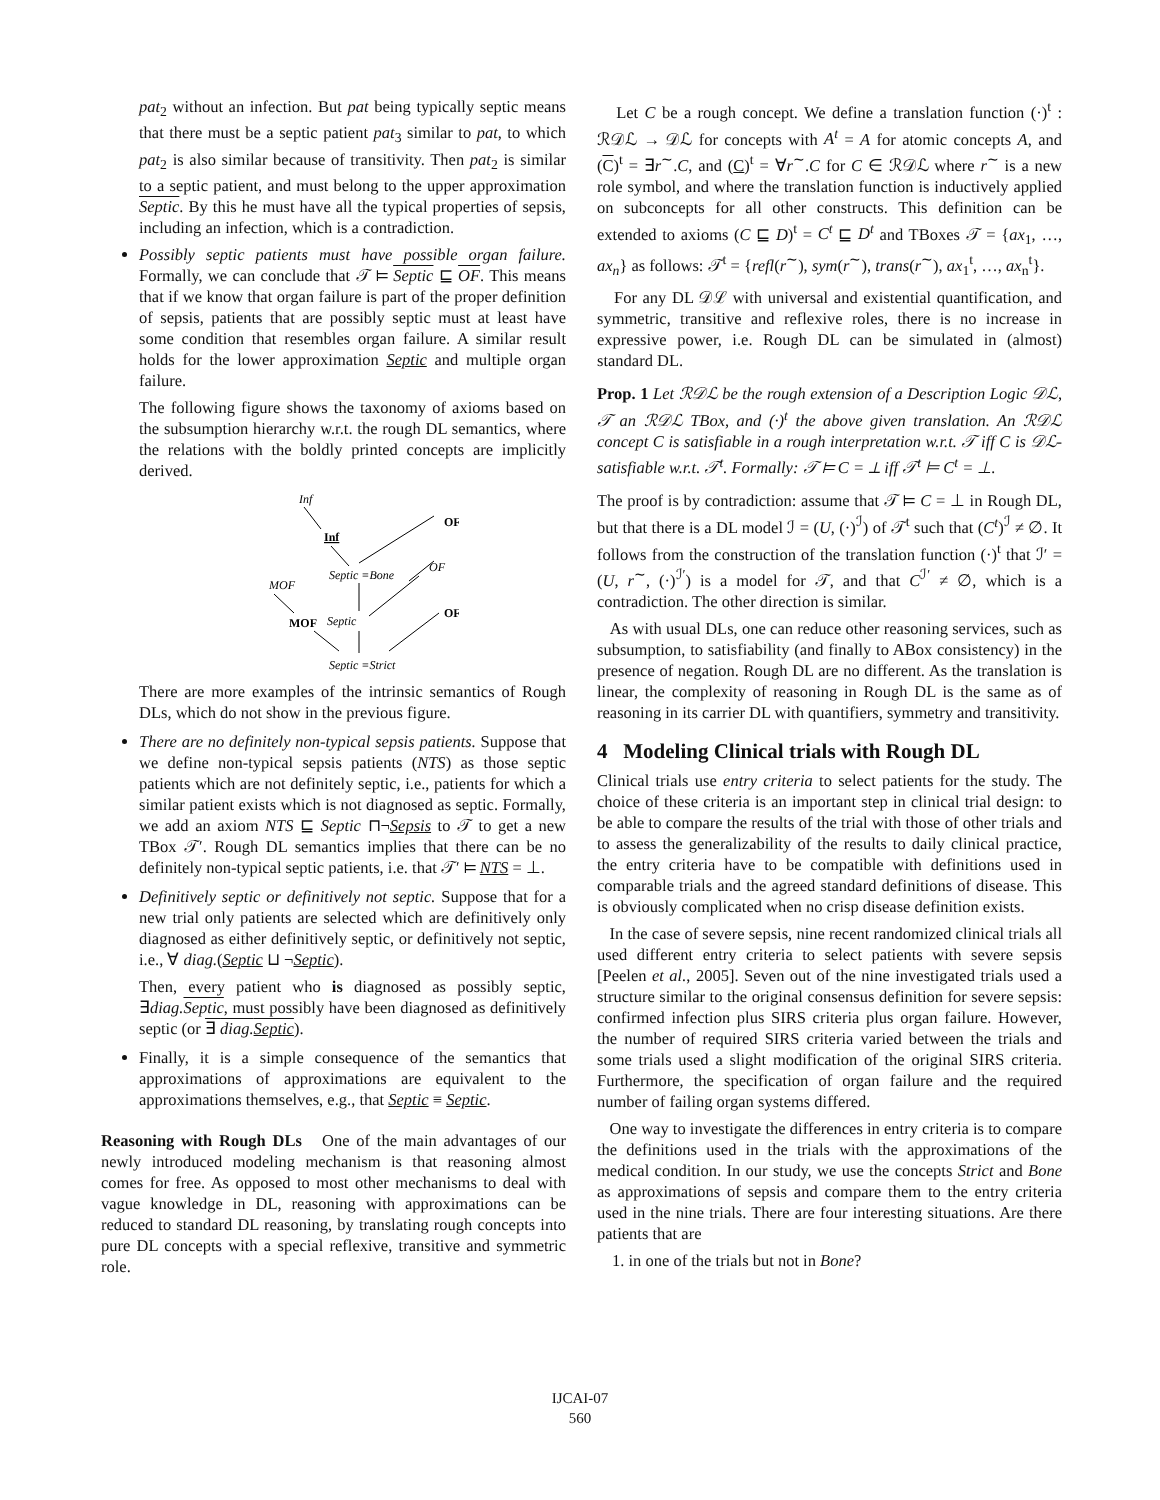pat<sub>2</sub> without an infection. But pat being typically septic means that there must be a septic patient pat<sub>3</sub> similar to pat, to which pat<sub>2</sub> is also similar because of transitivity. Then pat<sub>2</sub> is similar to a septic patient, and must belong to the upper approximation Septic. By this he must have all the typical properties of sepsis, including an infection, which is a contradiction.
Possibly septic patients must have possible organ failure. Formally, we can conclude that 𝒯 ⊨ Septic ⊑ OF. This means that if we know that organ failure is part of the proper definition of sepsis, patients that are possibly septic must at least have some condition that resembles organ failure. A similar result holds for the lower approximation Septic and multiple organ failure.
The following figure shows the taxonomy of axioms based on the subsumption hierarchy w.r.t. the rough DL semantics, where the relations with the boldly printed concepts are implicitly derived.
Inf
Inf
OF
Septic ≡Bone
OF
MOF
MOF
Septic
OF
Septic ≡Strict
There are more examples of the intrinsic semantics of Rough DLs, which do not show in the previous figure.
There are no definitely non-typical sepsis patients. Suppose that we define non-typical sepsis patients (NTS) as those septic patients which are not definitely septic, i.e., patients for which a similar patient exists which is not diagnosed as septic. Formally, we add an axiom NTS ⊑ Septic ⊓¬Sepsis to 𝒯 to get a new TBox 𝒯′. Rough DL semantics implies that there can be no definitely non-typical septic patients, i.e. that 𝒯′ ⊨ NTS = ⊥.
Definitively septic or definitively not septic. Suppose that for a new trial only patients are selected which are definitively only diagnosed as either definitively septic, or definitively not septic, i.e., ∀ diag.(Septic ⊔ ¬Septic).
Then, every patient who is diagnosed as possibly septic, ∃diag. Septic, must possibly have been diagnosed as definitively septic (or ∃ diag. Septic).
Finally, it is a simple consequence of the semantics that approximations of approximations are equivalent to the approximations themselves, e.g., that Septic ≡ Septic.
Reasoning with Rough DLs One of the main advantages of our newly introduced modeling mechanism is that reasoning almost comes for free. As opposed to most other mechanisms to deal with vague knowledge in DL, reasoning with approximations can be reduced to standard DL reasoning, by translating rough concepts into pure DL concepts with a special reflexive, transitive and symmetric role.
Let C be a rough concept. We define a translation function (·)<sup>t</sup> : ℛ𝒟ℒ → 𝒟ℒ for concepts with A<sup>t</sup> = A for atomic concepts A, and (C)<sup>t</sup> = ∃r<sup>∼</sup>.C, and (C)<sup>t</sup> = ∀r<sup>∼</sup>.C for C ∈ ℛ𝒟ℒ where r<sup>∼</sup> is a new role symbol, and where the translation function is inductively applied on subconcepts for all other constructs. This definition can be extended to axioms (C ⊑ D)<sup>t</sup> = C<sup>t</sup> ⊑ D<sup>t</sup> and TBoxes 𝒯 = {ax<sub>1</sub>, …, ax<sub>n</sub>} as follows: 𝒯<sup>t</sup> = {refl(r<sup>∼</sup>), sym(r<sup>∼</sup>), trans(r<sup>∼</sup>), ax<sub>1</sub><sup>t</sup>, …, ax<sub>n</sub><sup>t</sup>}.
For any DL 𝒟ℒ with universal and existential quantification, and symmetric, transitive and reflexive roles, there is no increase in expressive power, i.e. Rough DL can be simulated in (almost) standard DL.
Prop. 1 Let ℛ𝒟ℒ be the rough extension of a Description Logic 𝒟ℒ, 𝒯 an ℛ𝒟ℒ TBox, and (·)<sup>t</sup> the above given translation. An ℛ𝒟ℒ concept C is satisfiable in a rough interpretation w.r.t. 𝒯 iff C is 𝒟ℒ-satisfiable w.r.t. 𝒯<sup>t</sup>. Formally: 𝒯 ⊨ C = ⊥ iff 𝒯<sup>t</sup> ⊨ C<sup>t</sup> = ⊥.
The proof is by contradiction: assume that 𝒯 ⊨ C = ⊥ in Rough DL, but that there is a DL model ℐ = (U, (·)<sup>ℐ</sup>) of 𝒯<sup>t</sup> such that (C<sup>t</sup>)<sup>ℐ</sup> ≠ ∅. It follows from the construction of the translation function (·)<sup>t</sup> that ℐ′ = (U, r<sup>∼</sup>, (·)<sup>ℐ′</sup>) is a model for 𝒯, and that C<sup>ℐ′</sup> ≠ ∅, which is a contradiction. The other direction is similar.
As with usual DLs, one can reduce other reasoning services, such as subsumption, to satisfiability (and finally to ABox consistency) in the presence of negation. Rough DL are no different. As the translation is linear, the complexity of reasoning in Rough DL is the same as of reasoning in its carrier DL with quantifiers, symmetry and transitivity.
4 Modeling Clinical trials with Rough DL
Clinical trials use entry criteria to select patients for the study. The choice of these criteria is an important step in clinical trial design: to be able to compare the results of the trial with those of other trials and to assess the generalizability of the results to daily clinical practice, the entry criteria have to be compatible with definitions used in comparable trials and the agreed standard definitions of disease. This is obviously complicated when no crisp disease definition exists.
In the case of severe sepsis, nine recent randomized clinical trials all used different entry criteria to select patients with severe sepsis [Peelen et al., 2005]. Seven out of the nine investigated trials used a structure similar to the original consensus definition for severe sepsis: confirmed infection plus SIRS criteria plus organ failure. However, the number of required SIRS criteria varied between the trials and some trials used a slight modification of the original SIRS criteria. Furthermore, the specification of organ failure and the required number of failing organ systems differed.
One way to investigate the differences in entry criteria is to compare the definitions used in the trials with the approximations of the medical condition. In our study, we use the concepts Strict and Bone as approximations of sepsis and compare them to the entry criteria used in the nine trials. There are four interesting situations. Are there patients that are
1. in one of the trials but not in Bone?
IJCAI-07
560